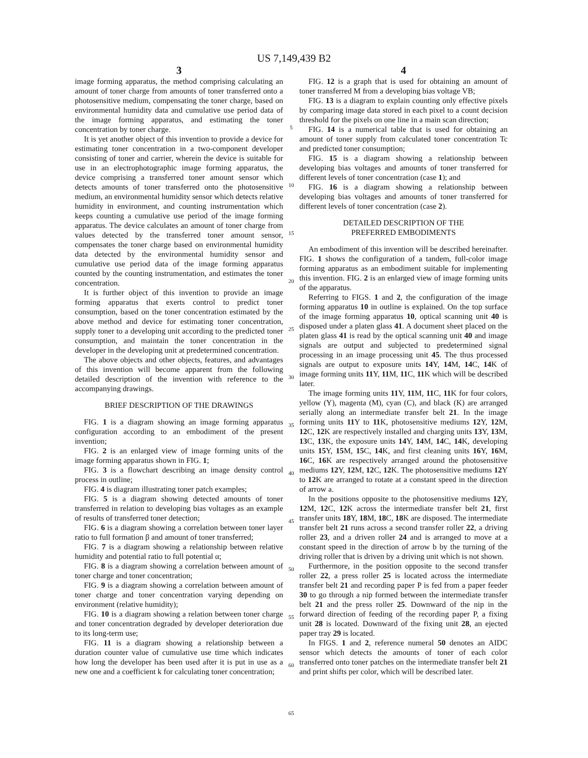US 7,149,439 B2
3
image forming apparatus, the method comprising calculating an amount of toner charge from amounts of toner transferred onto a photosensitive medium, compensating the toner charge, based on environmental humidity data and cumulative use period data of the image forming apparatus, and estimating the toner concentration by toner charge.
It is yet another object of this invention to provide a device for estimating toner concentration in a two-component developer consisting of toner and carrier, wherein the device is suitable for use in an electrophotographic image forming apparatus, the device comprising a transferred toner amount sensor which detects amounts of toner transferred onto the photosensitive medium, an environmental humidity sensor which detects relative humidity in environment, and counting instrumentation which keeps counting a cumulative use period of the image forming apparatus. The device calculates an amount of toner charge from values detected by the transferred toner amount sensor, compensates the toner charge based on environmental humidity data detected by the environmental humidity sensor and cumulative use period data of the image forming apparatus counted by the counting instrumentation, and estimates the toner concentration.
It is further object of this invention to provide an image forming apparatus that exerts control to predict toner consumption, based on the toner concentration estimated by the above method and device for estimating toner concentration, supply toner to a developing unit according to the predicted toner consumption, and maintain the toner concentration in the developer in the developing unit at predetermined concentration.
The above objects and other objects, features, and advantages of this invention will become apparent from the following detailed description of the invention with reference to the accompanying drawings.
BRIEF DESCRIPTION OF THE DRAWINGS
FIG. 1 is a diagram showing an image forming apparatus configuration according to an embodiment of the present invention;
FIG. 2 is an enlarged view of image forming units of the image forming apparatus shown in FIG. 1;
FIG. 3 is a flowchart describing an image density control process in outline;
FIG. 4 is diagram illustrating toner patch examples;
FIG. 5 is a diagram showing detected amounts of toner transferred in relation to developing bias voltages as an example of results of transferred toner detection;
FIG. 6 is a diagram showing a correlation between toner layer ratio to full formation β and amount of toner transferred;
FIG. 7 is a diagram showing a relationship between relative humidity and potential ratio to full potential α;
FIG. 8 is a diagram showing a correlation between amount of toner charge and toner concentration;
FIG. 9 is a diagram showing a correlation between amount of toner charge and toner concentration varying depending on environment (relative humidity);
FIG. 10 is a diagram showing a relation between toner charge and toner concentration degraded by developer deterioration due to its long-term use;
FIG. 11 is a diagram showing a relationship between a duration counter value of cumulative use time which indicates how long the developer has been used after it is put in use as a new one and a coefficient k for calculating toner concentration;
5
10
15
20
25
30
35
40
45
50
55
60
65
4
FIG. 12 is a graph that is used for obtaining an amount of toner transferred M from a developing bias voltage VB;
FIG. 13 is a diagram to explain counting only effective pixels by comparing image data stored in each pixel to a count decision threshold for the pixels on one line in a main scan direction;
FIG. 14 is a numerical table that is used for obtaining an amount of toner supply from calculated toner concentration Tc and predicted toner consumption;
FIG. 15 is a diagram showing a relationship between developing bias voltages and amounts of toner transferred for different levels of toner concentration (case 1); and
FIG. 16 is a diagram showing a relationship between developing bias voltages and amounts of toner transferred for different levels of toner concentration (case 2).
DETAILED DESCRIPTION OF THE
PREFERRED EMBODIMENTS
An embodiment of this invention will be described hereinafter. FIG. 1 shows the configuration of a tandem, full-color image forming apparatus as an embodiment suitable for implementing this invention. FIG. 2 is an enlarged view of image forming units of the apparatus.
Referring to FIGS. 1 and 2, the configuration of the image forming apparatus 10 in outline is explained. On the top surface of the image forming apparatus 10, optical scanning unit 40 is disposed under a platen glass 41. A document sheet placed on the platen glass 41 is read by the optical scanning unit 40 and image signals are output and subjected to predetermined signal processing in an image processing unit 45. The thus processed signals are output to exposure units 14 Y, 14 M, 14 C, 14 K of image forming units 11 Y, 11 M, 11 C, 11 K which will be described later.
The image forming units 11 Y, 11 M, 11 C, 11 K for four colors, yellow (Y), magenta (M), cyan (C), and black (K) are arranged serially along an intermediate transfer belt 21. In the image forming units 11 Y to 11 K, photosensitive mediums 12 Y, 12 M, 12 C, 12 K are respectively installed and charging units 13 Y, 13 M, 13 C, 13 K, the exposure units 14 Y, 14 M, 14 C, 14 K, developing units 15 Y, 15 M, 15 C, 14 K, and first cleaning units 16 Y, 16 M, 16 C, 16 K are respectively arranged around the photosensitive mediums 12 Y, 12 M, 12 C, 12 K. The photosensitive mediums 12 Y to 12 K are arranged to rotate at a constant speed in the direction of arrow a.
In the positions opposite to the photosensitive mediums 12 Y, 12 M, 12 C, 12 K across the intermediate transfer belt 21, first transfer units 18 Y, 18 M, 18 C, 18 K are disposed. The intermediate transfer belt 21 runs across a second transfer roller 22, a driving roller 23, and a driven roller 24 and is arranged to move at a constant speed in the direction of arrow b by the turning of the driving roller that is driven by a driving unit which is not shown.
Furthermore, in the position opposite to the second transfer roller 22, a press roller 25 is located across the intermediate transfer belt 21 and recording paper P is fed from a paper feeder 30 to go through a nip formed between the intermediate transfer belt 21 and the press roller 25. Downward of the nip in the forward direction of feeding of the recording paper P, a fixing unit 28 is located. Downward of the fixing unit 28, an ejected paper tray 29 is located.
In FIGS. 1 and 2, reference numeral 50 denotes an AIDC sensor which detects the amounts of toner of each color transferred onto toner patches on the intermediate transfer belt 21 and print shifts per color, which will be described later.